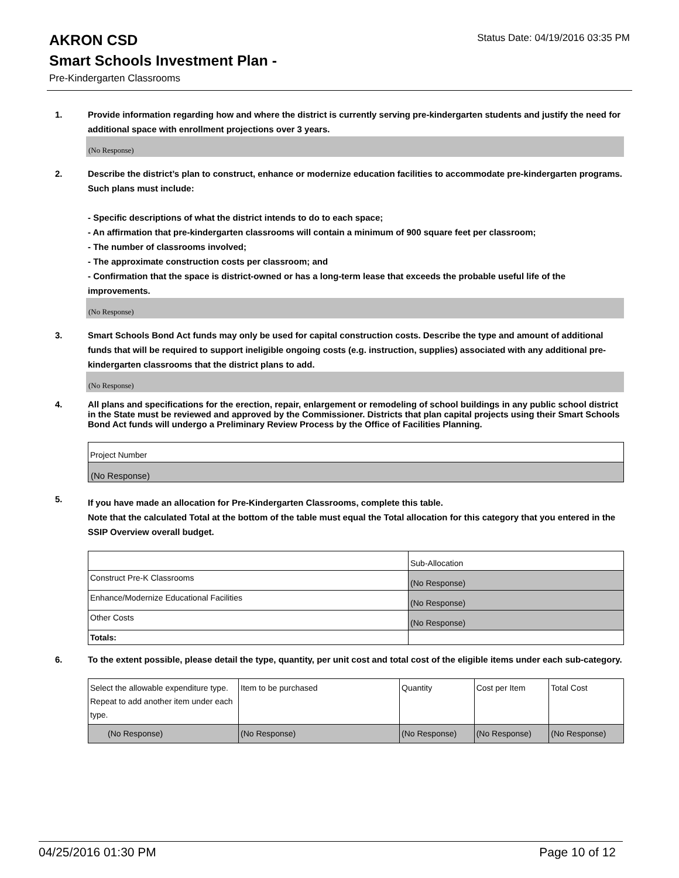Status Date: 04/19/2016 03:35 PM
AKRON CSD
Smart Schools Investment Plan -
Pre-Kindergarten Classrooms
1. Provide information regarding how and where the district is currently serving pre-kindergarten students and justify the need for additional space with enrollment projections over 3 years.
(No Response)
2. Describe the district’s plan to construct, enhance or modernize education facilities to accommodate pre-kindergarten programs. Such plans must include:
- Specific descriptions of what the district intends to do to each space;
- An affirmation that pre-kindergarten classrooms will contain a minimum of 900 square feet per classroom;
- The number of classrooms involved;
- The approximate construction costs per classroom; and
- Confirmation that the space is district-owned or has a long-term lease that exceeds the probable useful life of the improvements.
(No Response)
3. Smart Schools Bond Act funds may only be used for capital construction costs. Describe the type and amount of additional funds that will be required to support ineligible ongoing costs (e.g. instruction, supplies) associated with any additional pre-kindergarten classrooms that the district plans to add.
(No Response)
4. All plans and specifications for the erection, repair, enlargement or remodeling of school buildings in any public school district in the State must be reviewed and approved by the Commissioner. Districts that plan capital projects using their Smart Schools Bond Act funds will undergo a Preliminary Review Process by the Office of Facilities Planning.
| Project Number |
| (No Response) |
5. If you have made an allocation for Pre-Kindergarten Classrooms, complete this table.
Note that the calculated Total at the bottom of the table must equal the Total allocation for this category that you entered in the SSIP Overview overall budget.
| | Sub-Allocation |
| Construct Pre-K Classrooms | (No Response) |
| Enhance/Modernize Educational Facilities | (No Response) |
| Other Costs | (No Response) |
| Totals: | |
6. To the extent possible, please detail the type, quantity, per unit cost and total cost of the eligible items under each sub-category.
| Select the allowable expenditure type. Repeat to add another item under each type. | Item to be purchased | Quantity | Cost per Item | Total Cost |
| (No Response) | (No Response) | (No Response) | (No Response) | (No Response) |
04/25/2016 01:30 PM Page 10 of 12